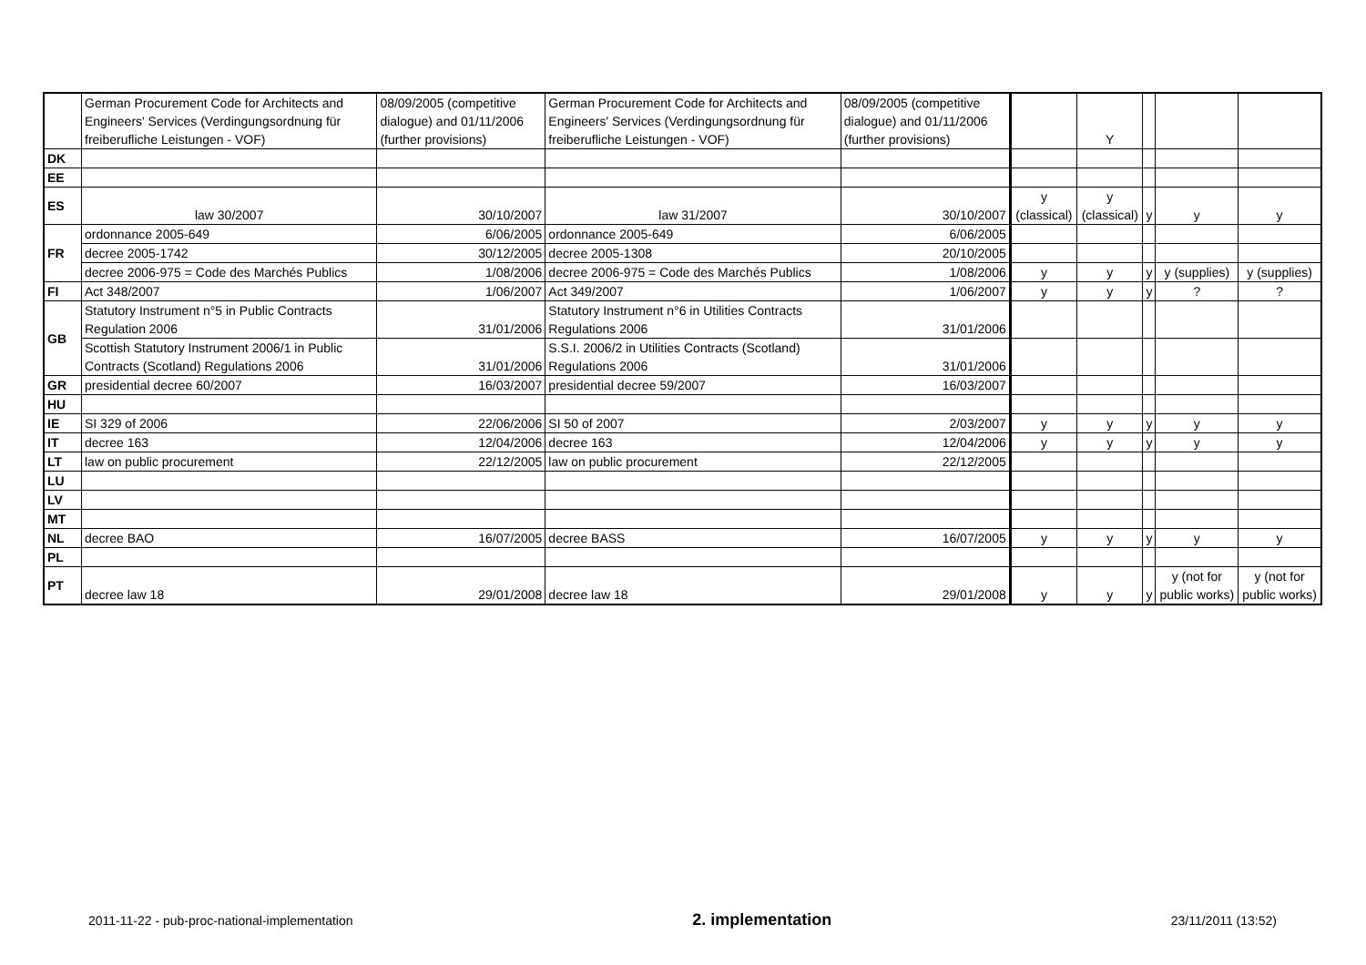| | German Procurement Code for Architects and Engineers' Services (Verdingungsordnung für freiberufliche Leistungen - VOF) | 08/09/2005 (competitive dialogue) and 01/11/2006 (further provisions) | German Procurement Code for Architects and Engineers' Services (Verdingungsordnung für freiberufliche Leistungen - VOF) | 08/09/2005 (competitive dialogue) and 01/11/2006 (further provisions) | | Y | | | |
| DK | | | | | | | | | |
| EE | | | | | | | | | |
| ES | law 30/2007 | 30/10/2007 | law 31/2007 | 30/10/2007 | y (classical) | y (classical) | y | y | y |
| FR | ordonnance 2005-649 | 6/06/2005 | ordonnance 2005-649 | 6/06/2005 | | | | | |
| | decree 2005-1742 | 30/12/2005 | decree 2005-1308 | 20/10/2005 | | | | | |
| | decree 2006-975 = Code des Marchés Publics | 1/08/2006 | decree 2006-975 = Code des Marchés Publics | 1/08/2006 | y | y | y | y (supplies) | y (supplies) |
| FI | Act 348/2007 | 1/06/2007 | Act 349/2007 | 1/06/2007 | y | y | y | ? | ? |
| GB | Statutory Instrument n°5 in Public Contracts Regulation 2006 | 31/01/2006 | Statutory Instrument n°6 in Utilities Contracts Regulations 2006 | 31/01/2006 | | | | | |
| | Scottish Statutory Instrument 2006/1 in Public Contracts (Scotland) Regulations 2006 | 31/01/2006 | S.S.I. 2006/2 in Utilities Contracts (Scotland) Regulations 2006 | 31/01/2006 | | | | | |
| GR | presidential decree 60/2007 | 16/03/2007 | presidential decree 59/2007 | 16/03/2007 | | | | | |
| HU | | | | | | | | | |
| IE | SI 329 of 2006 | 22/06/2006 | SI 50 of 2007 | 2/03/2007 | y | y | y | y | y |
| IT | decree 163 | 12/04/2006 | decree 163 | 12/04/2006 | y | y | y | y | y |
| LT | law on public procurement | 22/12/2005 | law on public procurement | 22/12/2005 | | | | | |
| LU | | | | | | | | | |
| LV | | | | | | | | | |
| MT | | | | | | | | | |
| NL | decree BAO | 16/07/2005 | decree BASS | 16/07/2005 | y | y | y | y | y |
| PL | | | | | | | | | |
| PT | decree law 18 | 29/01/2008 | decree law 18 | 29/01/2008 | y | y | y | y (not for public works) | y (not for public works) |
2011-11-22 - pub-proc-national-implementation 2. implementation 23/11/2011 (13:52)